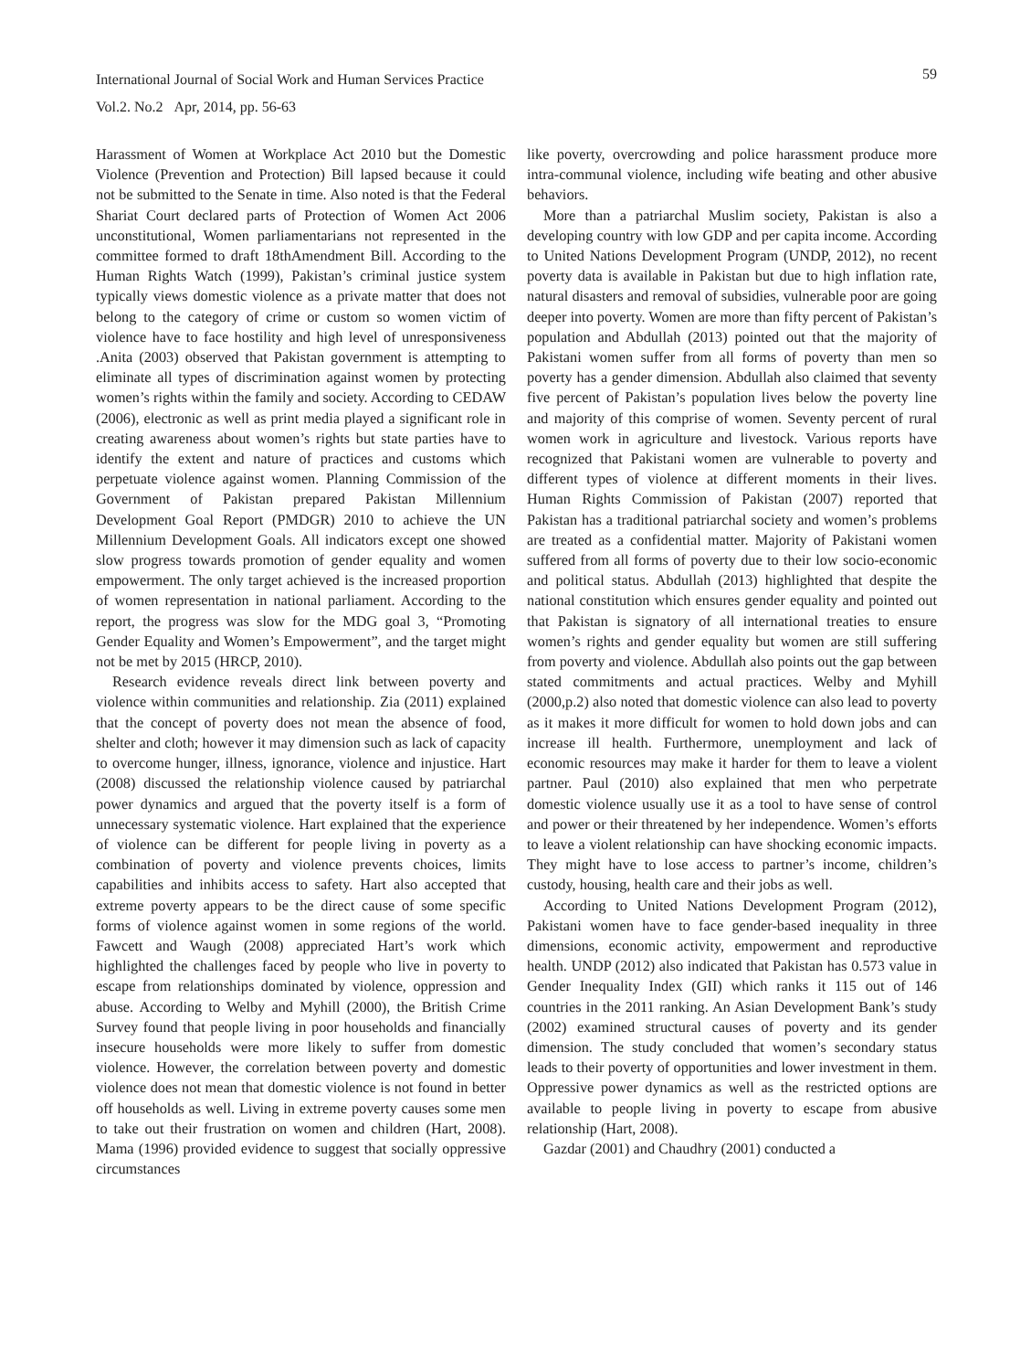International Journal of Social Work and Human Services Practice
Vol.2. No.2 Apr, 2014, pp. 56-63
59
Harassment of Women at Workplace Act 2010 but the Domestic Violence (Prevention and Protection) Bill lapsed because it could not be submitted to the Senate in time. Also noted is that the Federal Shariat Court declared parts of Protection of Women Act 2006 unconstitutional, Women parliamentarians not represented in the committee formed to draft 18thAmendment Bill. According to the Human Rights Watch (1999), Pakistan’s criminal justice system typically views domestic violence as a private matter that does not belong to the category of crime or custom so women victim of violence have to face hostility and high level of unresponsiveness .Anita (2003) observed that Pakistan government is attempting to eliminate all types of discrimination against women by protecting women’s rights within the family and society. According to CEDAW (2006), electronic as well as print media played a significant role in creating awareness about women’s rights but state parties have to identify the extent and nature of practices and customs which perpetuate violence against women. Planning Commission of the Government of Pakistan prepared Pakistan Millennium Development Goal Report (PMDGR) 2010 to achieve the UN Millennium Development Goals. All indicators except one showed slow progress towards promotion of gender equality and women empowerment. The only target achieved is the increased proportion of women representation in national parliament. According to the report, the progress was slow for the MDG goal 3, “Promoting Gender Equality and Women’s Empowerment”, and the target might not be met by 2015 (HRCP, 2010).
Research evidence reveals direct link between poverty and violence within communities and relationship. Zia (2011) explained that the concept of poverty does not mean the absence of food, shelter and cloth; however it may dimension such as lack of capacity to overcome hunger, illness, ignorance, violence and injustice. Hart (2008) discussed the relationship violence caused by patriarchal power dynamics and argued that the poverty itself is a form of unnecessary systematic violence. Hart explained that the experience of violence can be different for people living in poverty as a combination of poverty and violence prevents choices, limits capabilities and inhibits access to safety. Hart also accepted that extreme poverty appears to be the direct cause of some specific forms of violence against women in some regions of the world. Fawcett and Waugh (2008) appreciated Hart’s work which highlighted the challenges faced by people who live in poverty to escape from relationships dominated by violence, oppression and abuse. According to Welby and Myhill (2000), the British Crime Survey found that people living in poor households and financially insecure households were more likely to suffer from domestic violence. However, the correlation between poverty and domestic violence does not mean that domestic violence is not found in better off households as well. Living in extreme poverty causes some men to take out their frustration on women and children (Hart, 2008). Mama (1996) provided evidence to suggest that socially oppressive circumstances
like poverty, overcrowding and police harassment produce more intra-communal violence, including wife beating and other abusive behaviors.
More than a patriarchal Muslim society, Pakistan is also a developing country with low GDP and per capita income. According to United Nations Development Program (UNDP, 2012), no recent poverty data is available in Pakistan but due to high inflation rate, natural disasters and removal of subsidies, vulnerable poor are going deeper into poverty. Women are more than fifty percent of Pakistan’s population and Abdullah (2013) pointed out that the majority of Pakistani women suffer from all forms of poverty than men so poverty has a gender dimension. Abdullah also claimed that seventy five percent of Pakistan’s population lives below the poverty line and majority of this comprise of women. Seventy percent of rural women work in agriculture and livestock. Various reports have recognized that Pakistani women are vulnerable to poverty and different types of violence at different moments in their lives. Human Rights Commission of Pakistan (2007) reported that Pakistan has a traditional patriarchal society and women’s problems are treated as a confidential matter. Majority of Pakistani women suffered from all forms of poverty due to their low socio-economic and political status. Abdullah (2013) highlighted that despite the national constitution which ensures gender equality and pointed out that Pakistan is signatory of all international treaties to ensure women’s rights and gender equality but women are still suffering from poverty and violence. Abdullah also points out the gap between stated commitments and actual practices. Welby and Myhill (2000,p.2) also noted that domestic violence can also lead to poverty as it makes it more difficult for women to hold down jobs and can increase ill health. Furthermore, unemployment and lack of economic resources may make it harder for them to leave a violent partner. Paul (2010) also explained that men who perpetrate domestic violence usually use it as a tool to have sense of control and power or their threatened by her independence. Women’s efforts to leave a violent relationship can have shocking economic impacts. They might have to lose access to partner’s income, children’s custody, housing, health care and their jobs as well.
According to United Nations Development Program (2012), Pakistani women have to face gender-based inequality in three dimensions, economic activity, empowerment and reproductive health. UNDP (2012) also indicated that Pakistan has 0.573 value in Gender Inequality Index (GII) which ranks it 115 out of 146 countries in the 2011 ranking. An Asian Development Bank’s study (2002) examined structural causes of poverty and its gender dimension. The study concluded that women’s secondary status leads to their poverty of opportunities and lower investment in them. Oppressive power dynamics as well as the restricted options are available to people living in poverty to escape from abusive relationship (Hart, 2008).
Gazdar (2001) and Chaudhry (2001) conducted a